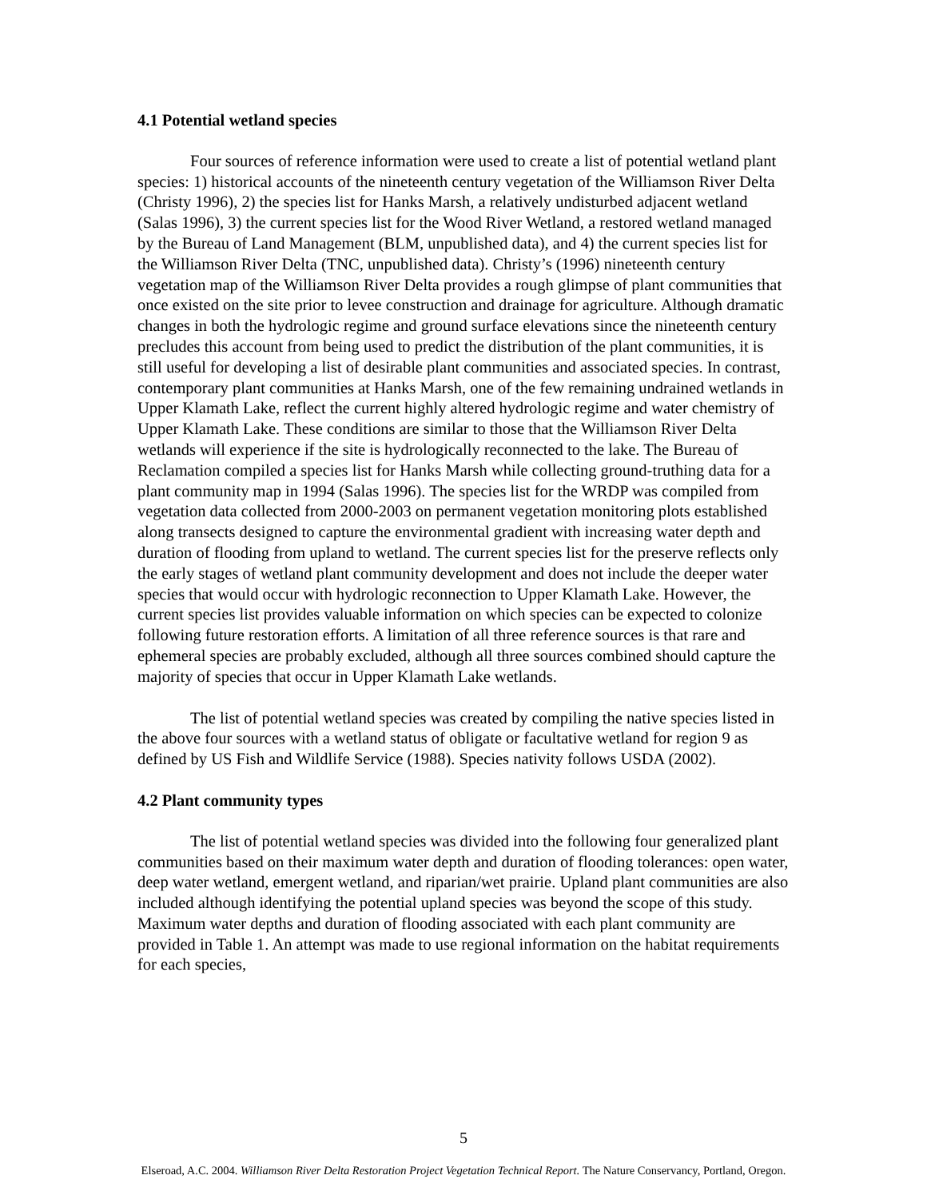4.1 Potential wetland species
Four sources of reference information were used to create a list of potential wetland plant species: 1) historical accounts of the nineteenth century vegetation of the Williamson River Delta (Christy 1996), 2) the species list for Hanks Marsh, a relatively undisturbed adjacent wetland (Salas 1996), 3) the current species list for the Wood River Wetland, a restored wetland managed by the Bureau of Land Management (BLM, unpublished data), and 4) the current species list for the Williamson River Delta (TNC, unpublished data). Christy’s (1996) nineteenth century vegetation map of the Williamson River Delta provides a rough glimpse of plant communities that once existed on the site prior to levee construction and drainage for agriculture. Although dramatic changes in both the hydrologic regime and ground surface elevations since the nineteenth century precludes this account from being used to predict the distribution of the plant communities, it is still useful for developing a list of desirable plant communities and associated species. In contrast, contemporary plant communities at Hanks Marsh, one of the few remaining undrained wetlands in Upper Klamath Lake, reflect the current highly altered hydrologic regime and water chemistry of Upper Klamath Lake. These conditions are similar to those that the Williamson River Delta wetlands will experience if the site is hydrologically reconnected to the lake. The Bureau of Reclamation compiled a species list for Hanks Marsh while collecting ground-truthing data for a plant community map in 1994 (Salas 1996). The species list for the WRDP was compiled from vegetation data collected from 2000-2003 on permanent vegetation monitoring plots established along transects designed to capture the environmental gradient with increasing water depth and duration of flooding from upland to wetland. The current species list for the preserve reflects only the early stages of wetland plant community development and does not include the deeper water species that would occur with hydrologic reconnection to Upper Klamath Lake. However, the current species list provides valuable information on which species can be expected to colonize following future restoration efforts. A limitation of all three reference sources is that rare and ephemeral species are probably excluded, although all three sources combined should capture the majority of species that occur in Upper Klamath Lake wetlands.
The list of potential wetland species was created by compiling the native species listed in the above four sources with a wetland status of obligate or facultative wetland for region 9 as defined by US Fish and Wildlife Service (1988). Species nativity follows USDA (2002).
4.2 Plant community types
The list of potential wetland species was divided into the following four generalized plant communities based on their maximum water depth and duration of flooding tolerances: open water, deep water wetland, emergent wetland, and riparian/wet prairie. Upland plant communities are also included although identifying the potential upland species was beyond the scope of this study. Maximum water depths and duration of flooding associated with each plant community are provided in Table 1. An attempt was made to use regional information on the habitat requirements for each species,
5
Elseroad, A.C. 2004. Williamson River Delta Restoration Project Vegetation Technical Report. The Nature Conservancy, Portland, Oregon.